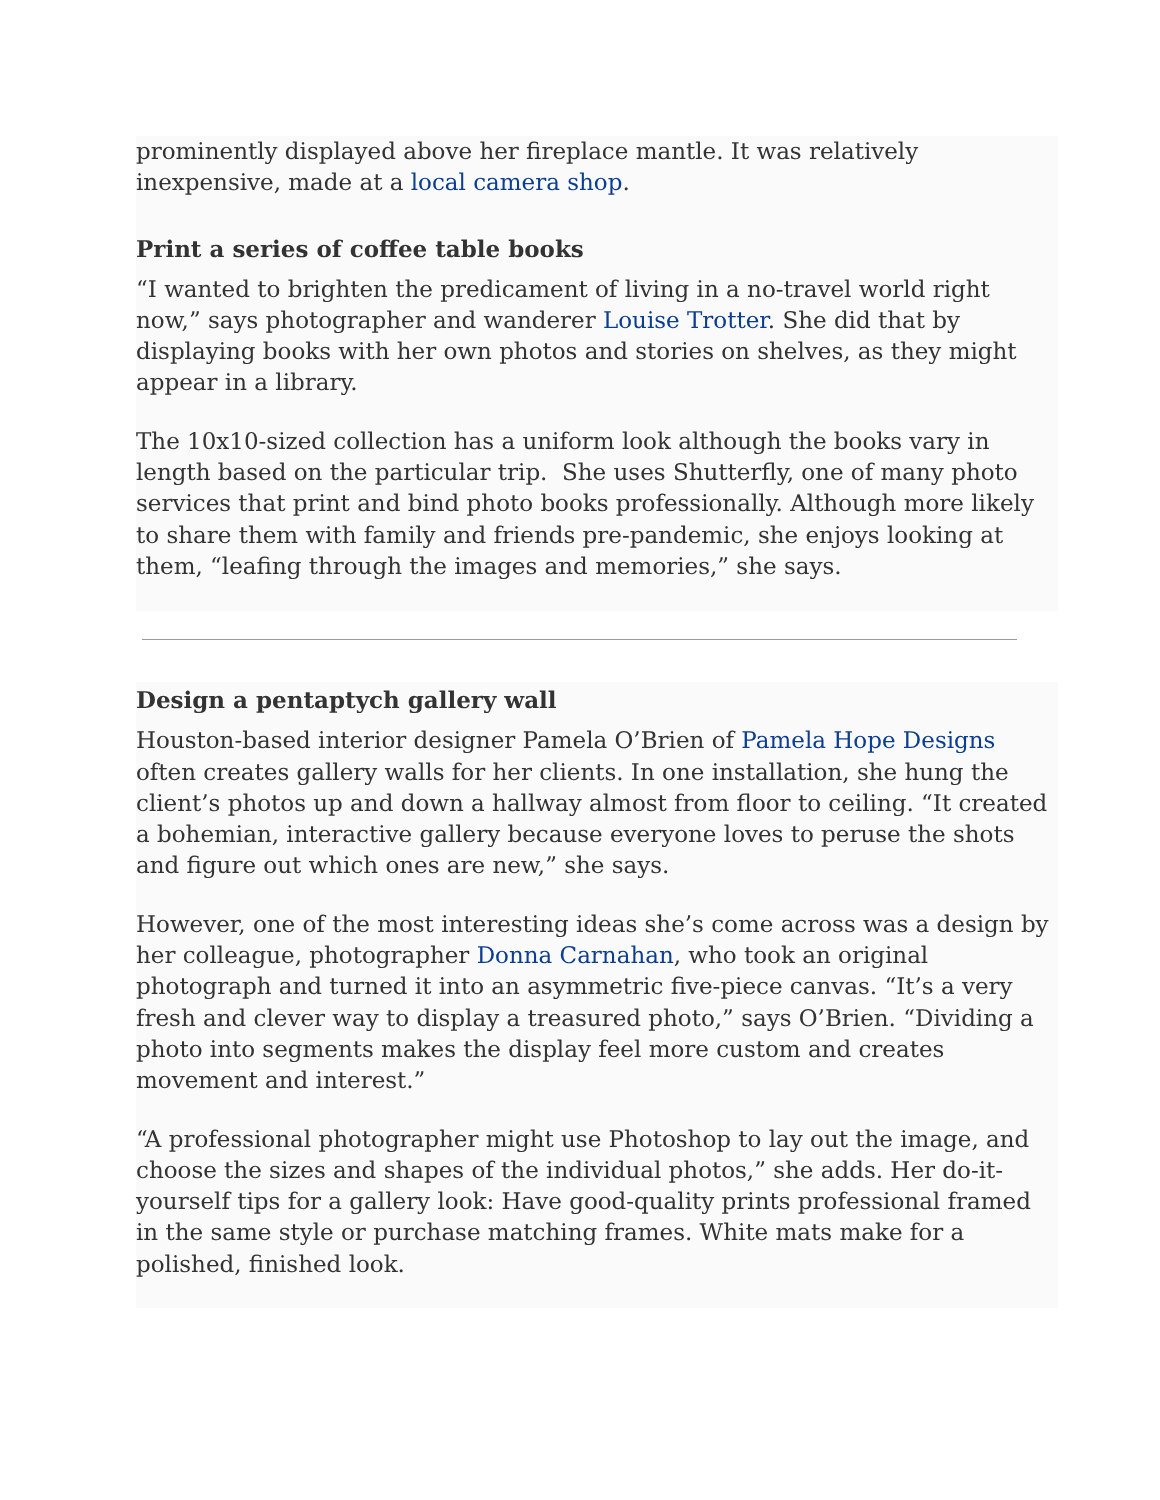prominently displayed above her fireplace mantle. It was relatively inexpensive, made at a local camera shop.
Print a series of coffee table books
“I wanted to brighten the predicament of living in a no-travel world right now,” says photographer and wanderer Louise Trotter. She did that by displaying books with her own photos and stories on shelves, as they might appear in a library.
The 10x10-sized collection has a uniform look although the books vary in length based on the particular trip. She uses Shutterfly, one of many photo services that print and bind photo books professionally. Although more likely to share them with family and friends pre-pandemic, she enjoys looking at them, “leafing through the images and memories,” she says.
Design a pentaptych gallery wall
Houston-based interior designer Pamela O’Brien of Pamela Hope Designs often creates gallery walls for her clients. In one installation, she hung the client’s photos up and down a hallway almost from floor to ceiling. “It created a bohemian, interactive gallery because everyone loves to peruse the shots and figure out which ones are new,” she says.
However, one of the most interesting ideas she’s come across was a design by her colleague, photographer Donna Carnahan, who took an original photograph and turned it into an asymmetric five-piece canvas. “It’s a very fresh and clever way to display a treasured photo,” says O’Brien. “Dividing a photo into segments makes the display feel more custom and creates movement and interest.”
“A professional photographer might use Photoshop to lay out the image, and choose the sizes and shapes of the individual photos,” she adds. Her do-it-yourself tips for a gallery look: Have good-quality prints professional framed in the same style or purchase matching frames. White mats make for a polished, finished look.